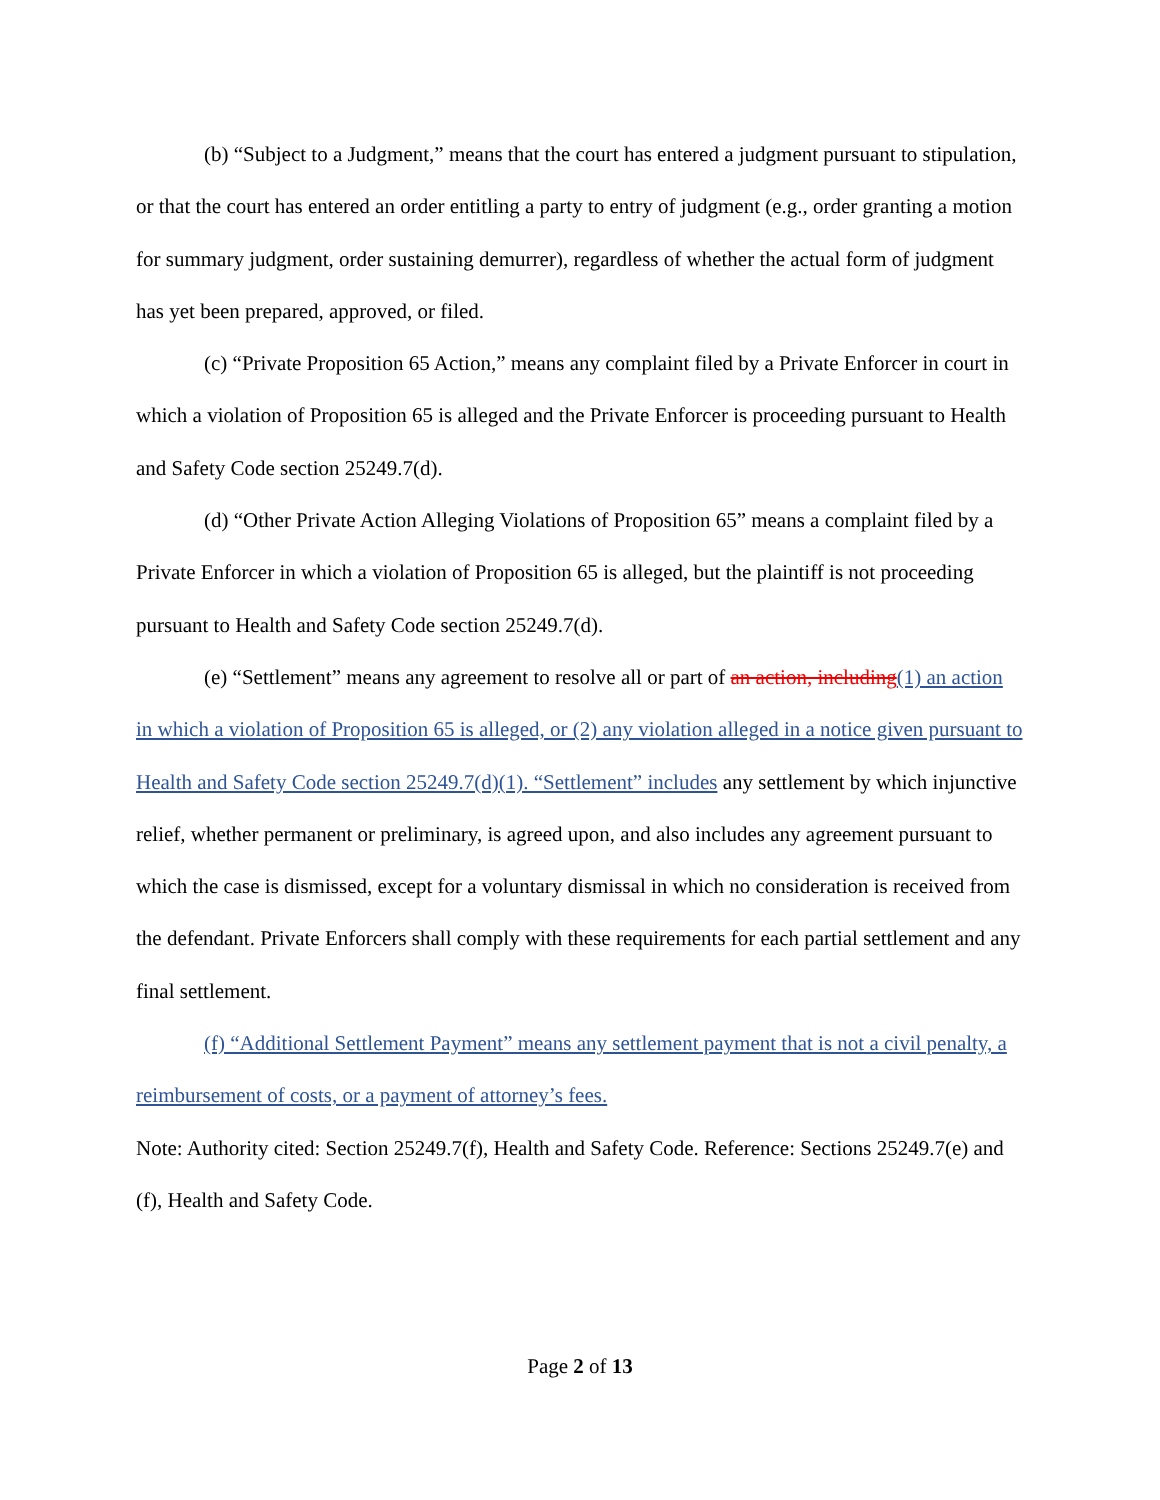(b) “Subject to a Judgment,” means that the court has entered a judgment pursuant to stipulation, or that the court has entered an order entitling a party to entry of judgment (e.g., order granting a motion for summary judgment, order sustaining demurrer), regardless of whether the actual form of judgment has yet been prepared, approved, or filed.
(c) “Private Proposition 65 Action,” means any complaint filed by a Private Enforcer in court in which a violation of Proposition 65 is alleged and the Private Enforcer is proceeding pursuant to Health and Safety Code section 25249.7(d).
(d) “Other Private Action Alleging Violations of Proposition 65” means a complaint filed by a Private Enforcer in which a violation of Proposition 65 is alleged, but the plaintiff is not proceeding pursuant to Health and Safety Code section 25249.7(d).
(e) “Settlement” means any agreement to resolve all or part of an action, including(1) an action in which a violation of Proposition 65 is alleged, or (2) any violation alleged in a notice given pursuant to Health and Safety Code section 25249.7(d)(1). “Settlement” includes any settlement by which injunctive relief, whether permanent or preliminary, is agreed upon, and also includes any agreement pursuant to which the case is dismissed, except for a voluntary dismissal in which no consideration is received from the defendant. Private Enforcers shall comply with these requirements for each partial settlement and any final settlement.
(f) “Additional Settlement Payment” means any settlement payment that is not a civil penalty, a reimbursement of costs, or a payment of attorney’s fees.
Note: Authority cited: Section 25249.7(f), Health and Safety Code. Reference: Sections 25249.7(e) and (f), Health and Safety Code.
Page 2 of 13